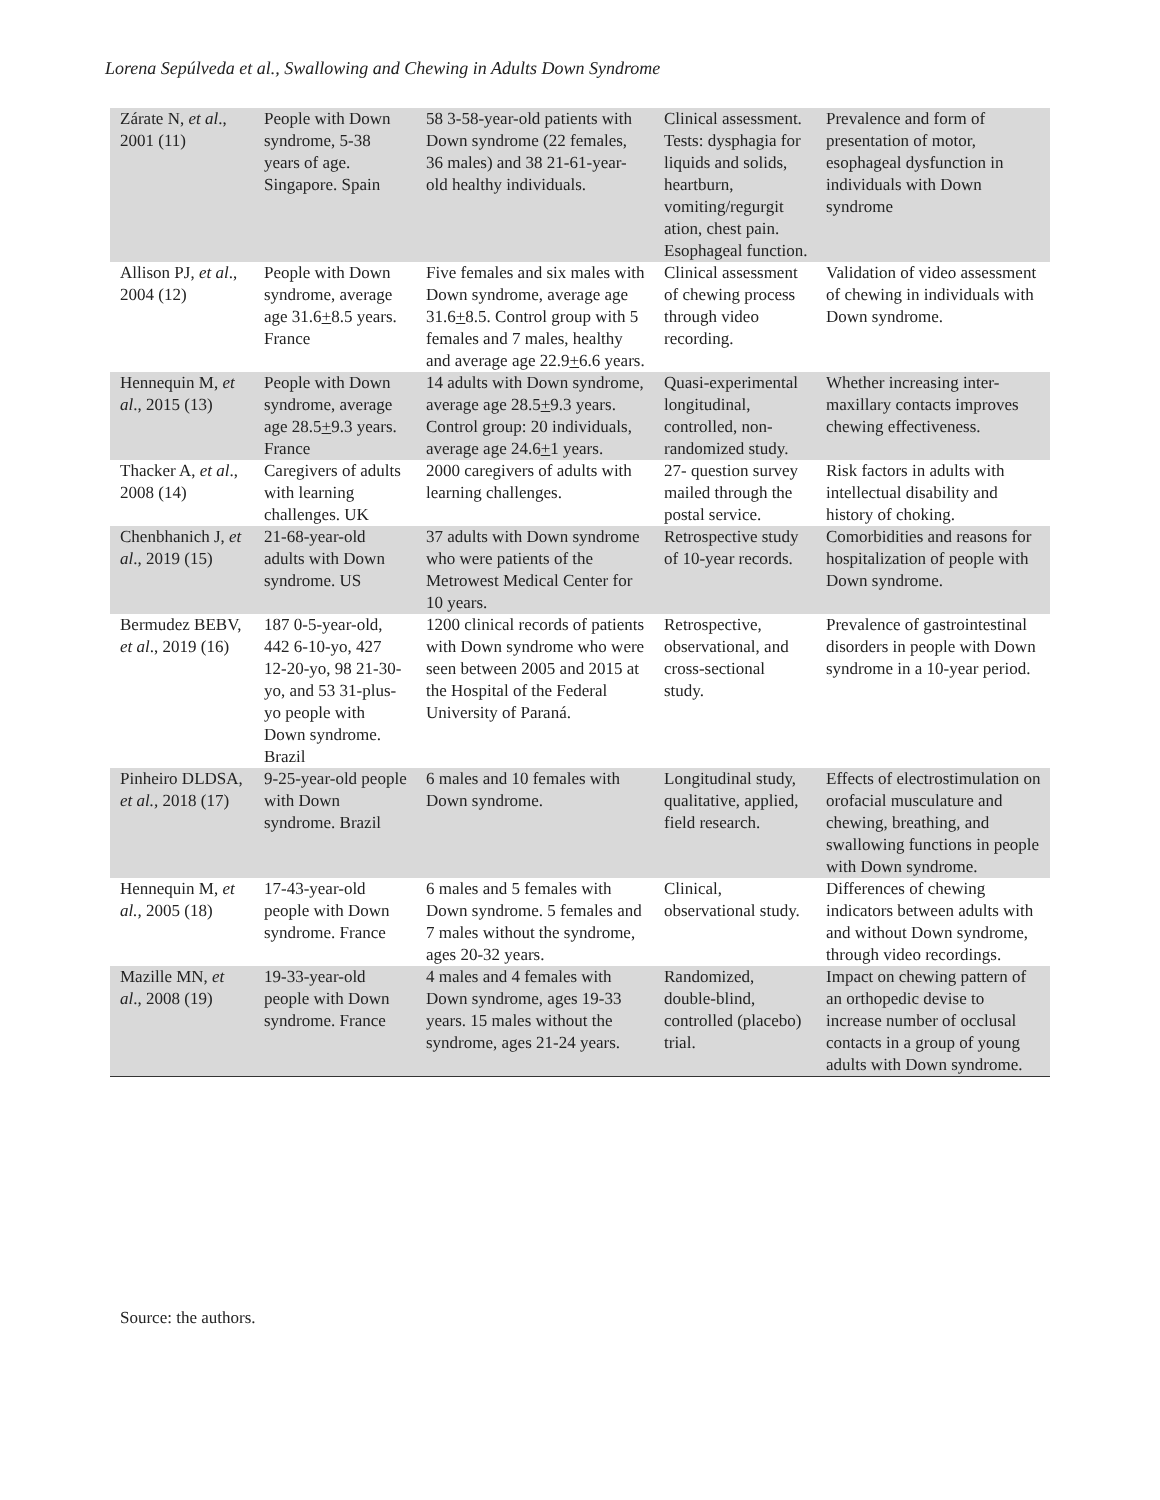Lorena Sepúlveda et al., Swallowing and Chewing in Adults Down Syndrome
| Zárate N, et al ., 2001 (11) | People with Down syndrome, 5-38 years of age. Singapore. Spain | 58 3-58-year-old patients with Down syndrome (22 females, 36 males) and 38 21-61-year-old healthy individuals. | Clinical assessment. Tests: dysphagia for liquids and solids, heartburn, vomiting/regurgit ation, chest pain. Esophageal function. | Prevalence and form of presentation of motor, esophageal dysfunction in individuals with Down syndrome |
| Allison PJ, et al ., 2004 (12) | People with Down syndrome, average age 31.6 + 8.5 years. France | Five females and six males with Down syndrome, average age 31.6 + 8.5. Control group with 5 females and 7 males, healthy and average age 22.9 + 6.6 years. | Clinical assessment of chewing process through video recording. | Validation of video assessment of chewing in individuals with Down syndrome. |
| Hennequin M, et al ., 2015 (13) | People with Down syndrome, average age 28.5 + 9.3 years. France | 14 adults with Down syndrome, average age 28.5 + 9.3 years. Control group: 20 individuals, average age 24.6 + 1 years. | Quasi-experimental longitudinal, controlled, non-randomized study. | Whether increasing inter-maxillary contacts improves chewing effectiveness. |
| Thacker A, et al ., 2008 (14) | Caregivers of adults with learning challenges. UK | 2000 caregivers of adults with learning challenges. | 27- question survey mailed through the postal service. | Risk factors in adults with intellectual disability and history of choking. |
| Chenbhanich J, et al ., 2019 (15) | 21-68-year-old adults with Down syndrome. US | 37 adults with Down syndrome who were patients of the Metrowest Medical Center for 10 years. | Retrospective study of 10-year records. | Comorbidities and reasons for hospitalization of people with Down syndrome. |
| Bermudez BEBV, et al ., 2019 (16) | 187 0-5-year-old, 442 6-10-yo, 427 12-20-yo, 98 21-30-yo, and 53 31-plus-yo people with Down syndrome. Brazil | 1200 clinical records of patients with Down syndrome who were seen between 2005 and 2015 at the Hospital of the Federal University of Paraná. | Retrospective, observational, and cross-sectional study. | Prevalence of gastrointestinal disorders in people with Down syndrome in a 10-year period. |
| Pinheiro DLDSA, et al., 2018 (17) | 9-25-year-old people with Down syndrome. Brazil | 6 males and 10 females with Down syndrome. | Longitudinal study, qualitative, applied, field research. | Effects of electrostimulation on orofacial musculature and chewing, breathing, and swallowing functions in people with Down syndrome. |
| Hennequin M, et al., 2005 (18) | 17-43-year-old people with Down syndrome. France | 6 males and 5 females with Down syndrome. 5 females and 7 males without the syndrome, ages 20-32 years. | Clinical, observational study. | Differences of chewing indicators between adults with and without Down syndrome, through video recordings. |
| Mazille MN, et al ., 2008 (19) | 19-33-year-old people with Down syndrome. France | 4 males and 4 females with Down syndrome, ages 19-33 years. 15 males without the syndrome, ages 21-24 years. | Randomized, double-blind, controlled (placebo) trial. | Impact on chewing pattern of an orthopedic devise to increase number of occlusal contacts in a group of young adults with Down syndrome. |
Source: the authors.